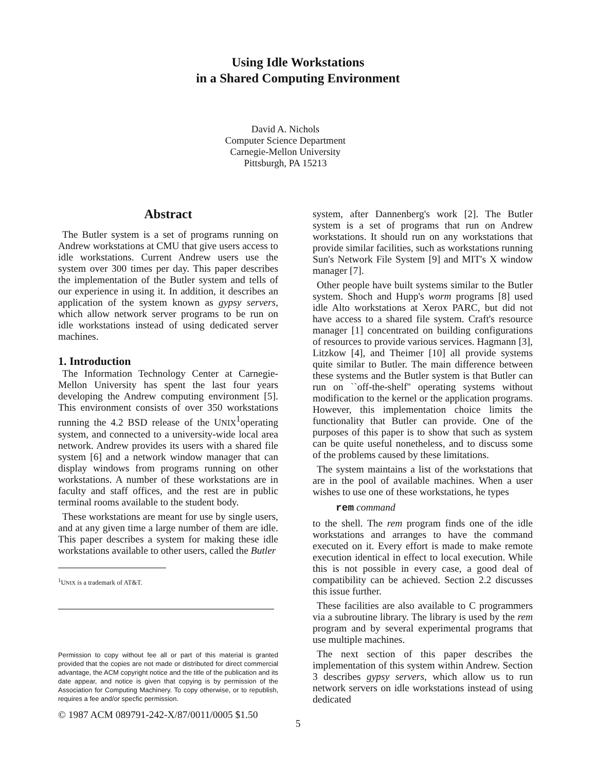Using Idle Workstations
in a Shared Computing Environment
David A. Nichols
Computer Science Department
Carnegie-Mellon University
Pittsburgh, PA 15213
Abstract
The Butler system is a set of programs running on Andrew workstations at CMU that give users access to idle workstations. Current Andrew users use the system over 300 times per day. This paper describes the implementation of the Butler system and tells of our experience in using it. In addition, it describes an application of the system known as gypsy servers, which allow network server programs to be run on idle workstations instead of using dedicated server machines.
1. Introduction
The Information Technology Center at Carnegie-Mellon University has spent the last four years developing the Andrew computing environment [5]. This environment consists of over 350 workstations running the 4.2 BSD release of the UNIX<sup>1</sup>operating system, and connected to a university-wide local area network. Andrew provides its users with a shared file system [6] and a network window manager that can display windows from programs running on other workstations. A number of these workstations are in faculty and staff offices, and the rest are in public terminal rooms available to the student body.
These workstations are meant for use by single users, and at any given time a large number of them are idle. This paper describes a system for making these idle workstations available to other users, called the Butler
<sup>1</sup> UNIX is a trademark of AT&T.
Permission to copy without fee all or part of this material is granted provided that the copies are not made or distributed for direct commercial advantage, the ACM copyright notice and the title of the publication and its date appear, and notice is given that copying is by permission of the Association for Computing Machinery. To copy otherwise, or to republish, requires a fee and/or specfic permission.
© 1987 ACM 089791-242-X/87/0011/0005 $1.50
system, after Dannenberg's work [2]. The Butler system is a set of programs that run on Andrew workstations. It should run on any workstations that provide similar facilities, such as workstations running Sun's Network File System [9] and MIT's X window manager [7].
Other people have built systems similar to the Butler system. Shoch and Hupp's worm programs [8] used idle Alto workstations at Xerox PARC, but did not have access to a shared file system. Craft's resource manager [1] concentrated on building configurations of resources to provide various services. Hagmann [3], Litzkow [4], and Theimer [10] all provide systems quite similar to Butler. The main difference between these systems and the Butler system is that Butler can run on ``off-the-shelf'' operating systems without modification to the kernel or the application programs. However, this implementation choice limits the functionality that Butler can provide. One of the purposes of this paper is to show that such as system can be quite useful nonetheless, and to discuss some of the problems caused by these limitations.
The system maintains a list of the workstations that are in the pool of available machines. When a user wishes to use one of these workstations, he types
rem command
to the shell. The rem program finds one of the idle workstations and arranges to have the command executed on it. Every effort is made to make remote execution identical in effect to local execution. While this is not possible in every case, a good deal of compatibility can be achieved. Section 2.2 discusses this issue further.
These facilities are also available to C programmers via a subroutine library. The library is used by the rem program and by several experimental programs that use multiple machines.
The next section of this paper describes the implementation of this system within Andrew. Section 3 describes gypsy servers, which allow us to run network servers on idle workstations instead of using dedicated
5